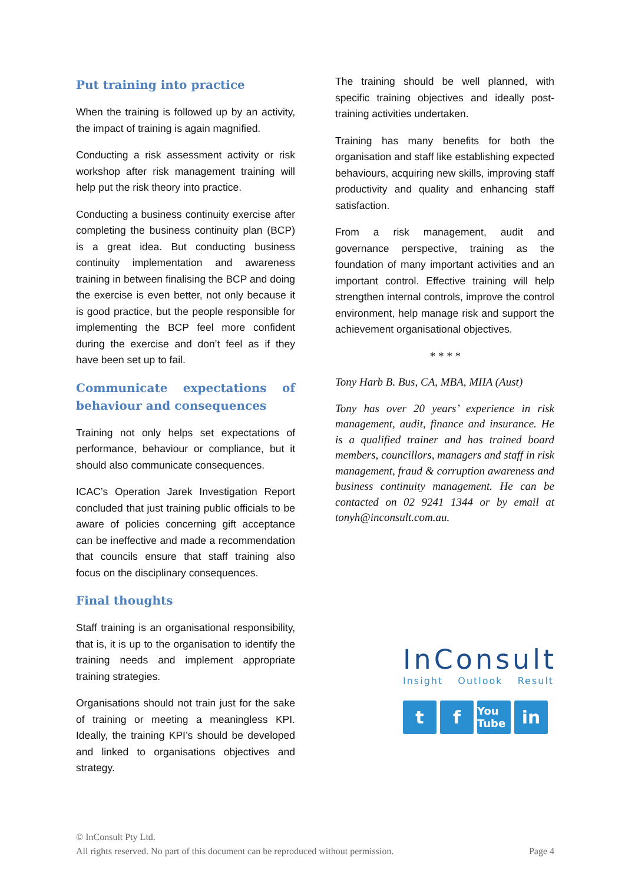Put training into practice
When the training is followed up by an activity, the impact of training is again magnified.
Conducting a risk assessment activity or risk workshop after risk management training will help put the risk theory into practice.
Conducting a business continuity exercise after completing the business continuity plan (BCP) is a great idea. But conducting business continuity implementation and awareness training in between finalising the BCP and doing the exercise is even better, not only because it is good practice, but the people responsible for implementing the BCP feel more confident during the exercise and don’t feel as if they have been set up to fail.
Communicate expectations of behaviour and consequences
Training not only helps set expectations of performance, behaviour or compliance, but it should also communicate consequences.
ICAC’s Operation Jarek Investigation Report concluded that just training public officials to be aware of policies concerning gift acceptance can be ineffective and made a recommendation that councils ensure that staff training also focus on the disciplinary consequences.
Final thoughts
Staff training is an organisational responsibility, that is, it is up to the organisation to identify the training needs and implement appropriate training strategies.
Organisations should not train just for the sake of training or meeting a meaningless KPI. Ideally, the training KPI’s should be developed and linked to organisations objectives and strategy.
The training should be well planned, with specific training objectives and ideally post-training activities undertaken.
Training has many benefits for both the organisation and staff like establishing expected behaviours, acquiring new skills, improving staff productivity and quality and enhancing staff satisfaction.
From a risk management, audit and governance perspective, training as the foundation of many important activities and an important control. Effective training will help strengthen internal controls, improve the control environment, help manage risk and support the achievement organisational objectives.
* * * *
Tony Harb B. Bus, CA, MBA, MIIA (Aust)
Tony has over 20 years’ experience in risk management, audit, finance and insurance. He is a qualified trainer and has trained board members, councillors, managers and staff in risk management, fraud & corruption awareness and business continuity management. He can be contacted on 02 9241 1344 or by email at tonyh@inconsult.com.au.
InConsult
Insight Outlook Result
tf You Tube in
© InConsult Pty Ltd.
All rights reserved. No part of this document can be reproduced without permission. Page 4